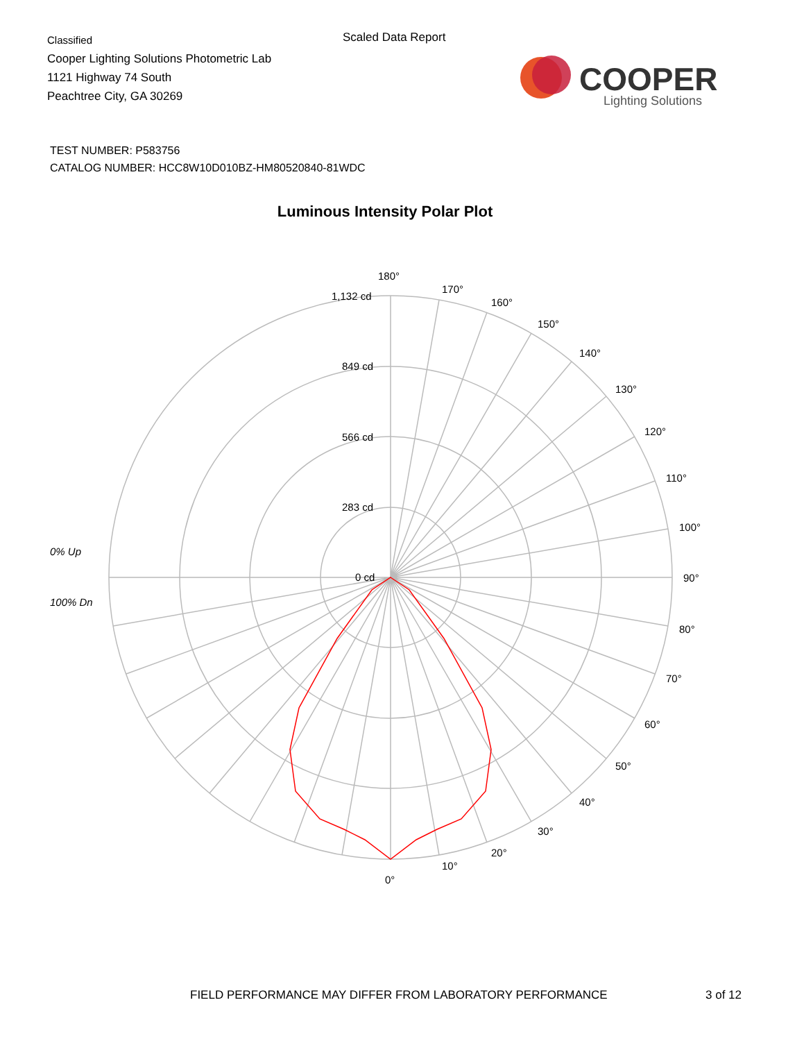Classified
Cooper Lighting Solutions Photometric Lab
1121 Highway 74 South
Peachtree City, GA 30269
Scaled Data Report
COOPER
Lighting Solutions
TEST NUMBER: P583756
CATALOG NUMBER: HCC8W10D010BZ-HM80520840-81WDC
Luminous Intensity Polar Plot
180°
170°
160°
150°
140°
130°
120°
110°
100°
90°
80°
70°
60°
50°
40°
30°
20°
10°
0°
1,132 cd
849 cd
566 cd
283 cd
0 cd
0% Up
100% Dn
FIELD PERFORMANCE MAY DIFFER FROM LABORATORY PERFORMANCE
3 of 12